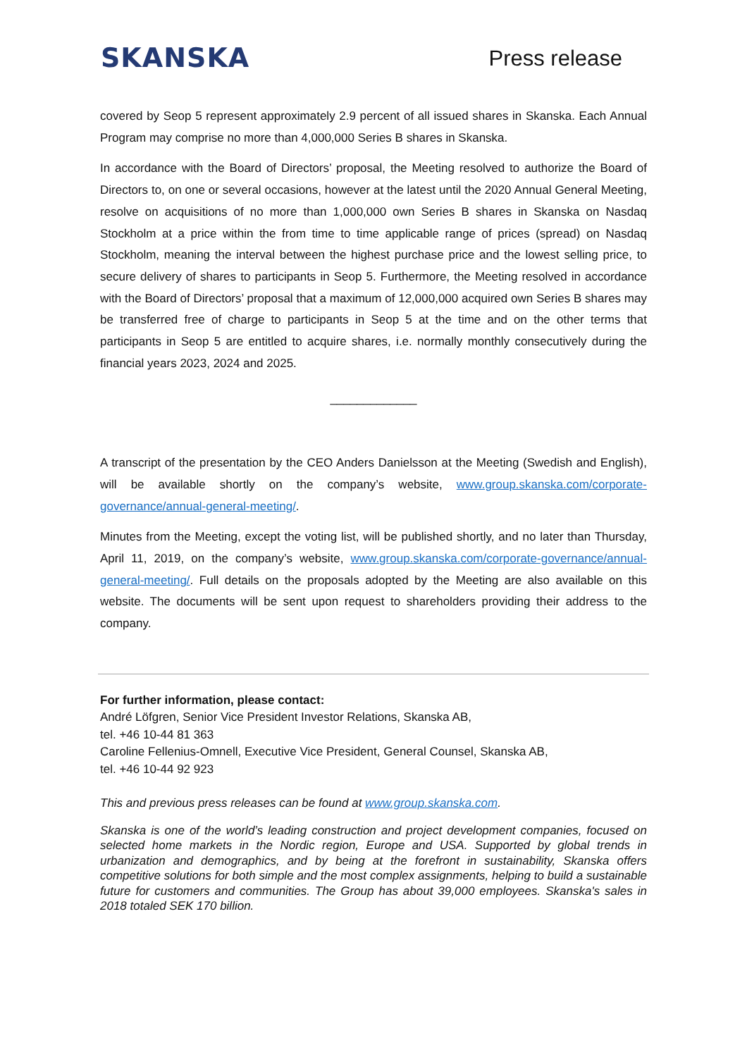SKANSKA
Press release
covered by Seop 5 represent approximately 2.9 percent of all issued shares in Skanska. Each Annual Program may comprise no more than 4,000,000 Series B shares in Skanska.
In accordance with the Board of Directors’ proposal, the Meeting resolved to authorize the Board of Directors to, on one or several occasions, however at the latest until the 2020 Annual General Meeting, resolve on acquisitions of no more than 1,000,000 own Series B shares in Skanska on Nasdaq Stockholm at a price within the from time to time applicable range of prices (spread) on Nasdaq Stockholm, meaning the interval between the highest purchase price and the lowest selling price, to secure delivery of shares to participants in Seop 5. Furthermore, the Meeting resolved in accordance with the Board of Directors’ proposal that a maximum of 12,000,000 acquired own Series B shares may be transferred free of charge to participants in Seop 5 at the time and on the other terms that participants in Seop 5 are entitled to acquire shares, i.e. normally monthly consecutively during the financial years 2023, 2024 and 2025.
_____________
A transcript of the presentation by the CEO Anders Danielsson at the Meeting (Swedish and English), will be available shortly on the company’s website, www.group.skanska.com/corporate-governance/annual-general-meeting/.
Minutes from the Meeting, except the voting list, will be published shortly, and no later than Thursday, April 11, 2019, on the company’s website, www.group.skanska.com/corporate-governance/annual-general-meeting/. Full details on the proposals adopted by the Meeting are also available on this website. The documents will be sent upon request to shareholders providing their address to the company.
For further information, please contact:
André Löfgren, Senior Vice President Investor Relations, Skanska AB,
tel. +46 10-44 81 363
Caroline Fellenius-Omnell, Executive Vice President, General Counsel, Skanska AB,
tel. +46 10-44 92 923
This and previous press releases can be found at www.group.skanska.com.
Skanska is one of the world’s leading construction and project development companies, focused on selected home markets in the Nordic region, Europe and USA. Supported by global trends in urbanization and demographics, and by being at the forefront in sustainability, Skanska offers competitive solutions for both simple and the most complex assignments, helping to build a sustainable future for customers and communities. The Group has about 39,000 employees. Skanska's sales in 2018 totaled SEK 170 billion.